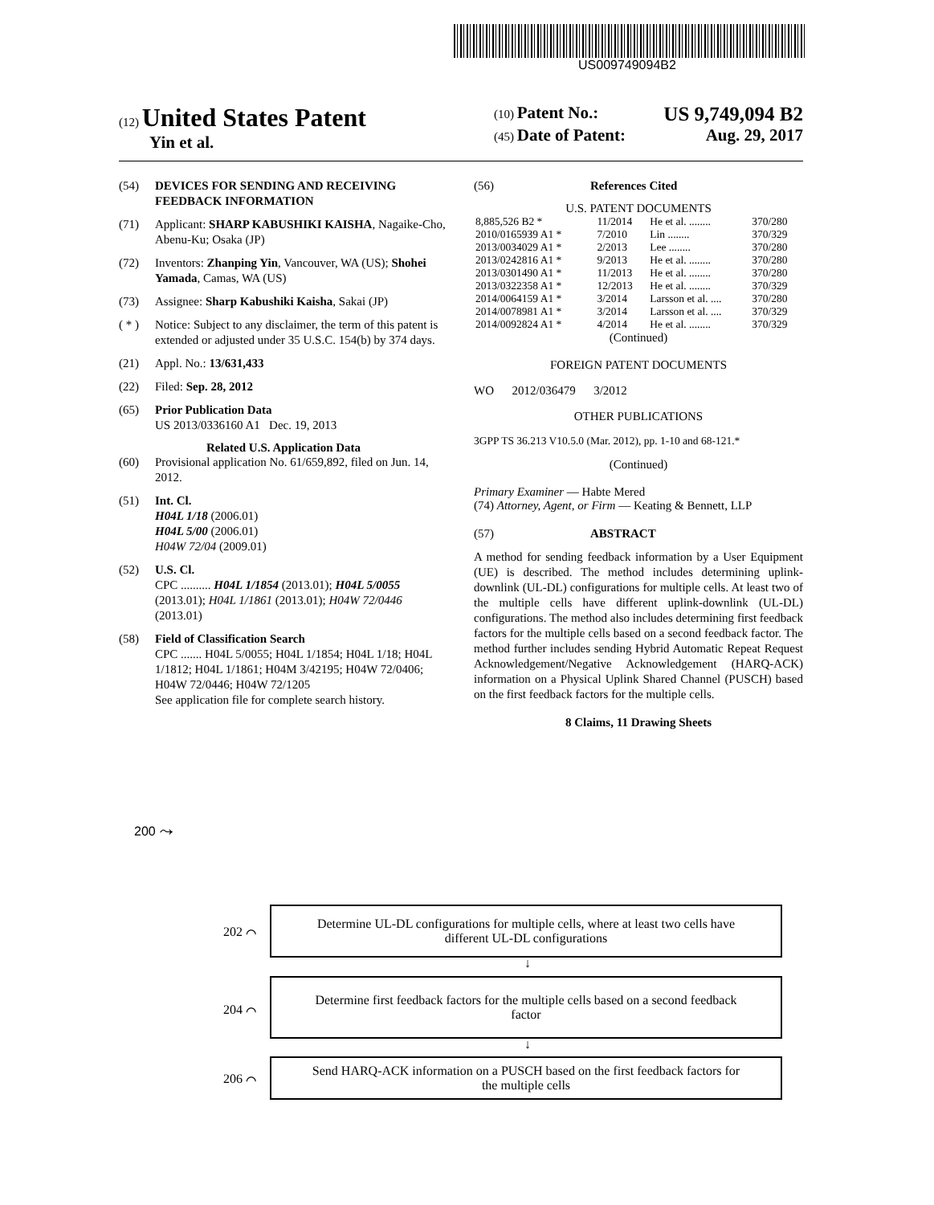US009749094B2
(12) United States Patent
Yin et al.
(10) Patent No.: US 9,749,094 B2
(45) Date of Patent: Aug. 29, 2017
(54) DEVICES FOR SENDING AND RECEIVING FEEDBACK INFORMATION
(71) Applicant: SHARP KABUSHIKI KAISHA, Nagaike-Cho, Abenu-Ku; Osaka (JP)
(72) Inventors: Zhanping Yin, Vancouver, WA (US); Shohei Yamada, Camas, WA (US)
(73) Assignee: Sharp Kabushiki Kaisha, Sakai (JP)
( * ) Notice: Subject to any disclaimer, the term of this patent is extended or adjusted under 35 U.S.C. 154(b) by 374 days.
(21) Appl. No.: 13/631,433
(22) Filed: Sep. 28, 2012
(65) Prior Publication Data
US 2013/0336160 A1 Dec. 19, 2013
Related U.S. Application Data
(60) Provisional application No. 61/659,892, filed on Jun. 14, 2012.
(51) Int. Cl.
H04L 1/18 (2006.01)
H04L 5/00 (2006.01)
H04W 72/04 (2009.01)
(52) U.S. Cl.
CPC .......... H04L 1/1854 (2013.01); H04L 5/0055 (2013.01); H04L 1/1861 (2013.01); H04W 72/0446 (2013.01)
(58) Field of Classification Search
CPC ....... H04L 5/0055; H04L 1/1854; H04L 1/18; H04L 1/1812; H04L 1/1861; H04M 3/42195; H04W 72/0406; H04W 72/0446; H04W 72/1205
See application file for complete search history.
(56) References Cited
U.S. PATENT DOCUMENTS
| 8,885,526 B2 * | 11/2014 | He et al. ........ | 370/280 |
| 2010/0165939 A1 * | 7/2010 | Lin ........ | 370/329 |
| 2013/0034029 A1 * | 2/2013 | Lee ........ | 370/280 |
| 2013/0242816 A1 * | 9/2013 | He et al. ........ | 370/280 |
| 2013/0301490 A1 * | 11/2013 | He et al. ........ | 370/280 |
| 2013/0322358 A1 * | 12/2013 | He et al. ........ | 370/329 |
| 2014/0064159 A1 * | 3/2014 | Larsson et al. .... | 370/280 |
| 2014/0078981 A1 * | 3/2014 | Larsson et al. .... | 370/329 |
| 2014/0092824 A1 * | 4/2014 | He et al. ........ | 370/329 |
(Continued)
FOREIGN PATENT DOCUMENTS
WO 2012/036479 3/2012
OTHER PUBLICATIONS
3GPP TS 36.213 V10.5.0 (Mar. 2012), pp. 1-10 and 68-121.*
(Continued)
Primary Examiner — Habte Mered
(74) Attorney, Agent, or Firm — Keating & Bennett, LLP
(57) ABSTRACT
A method for sending feedback information by a User Equipment (UE) is described. The method includes determining uplink-downlink (UL-DL) configurations for multiple cells. At least two of the multiple cells have different uplink-downlink (UL-DL) configurations. The method also includes determining first feedback factors for the multiple cells based on a second feedback factor. The method further includes sending Hybrid Automatic Repeat Request Acknowledgement/Negative Acknowledgement (HARQ-ACK) information on a Physical Uplink Shared Channel (PUSCH) based on the first feedback factors for the multiple cells.
8 Claims, 11 Drawing Sheets
200 ⤳
202 ⌒
Determine UL-DL configurations for multiple cells, where at least two cells have
different UL-DL configurations
↓
204 ⌒
Determine first feedback factors for the multiple cells based on a second feedback
factor
↓
206 ⌒
Send HARQ-ACK information on a PUSCH based on the first feedback factors for
the multiple cells